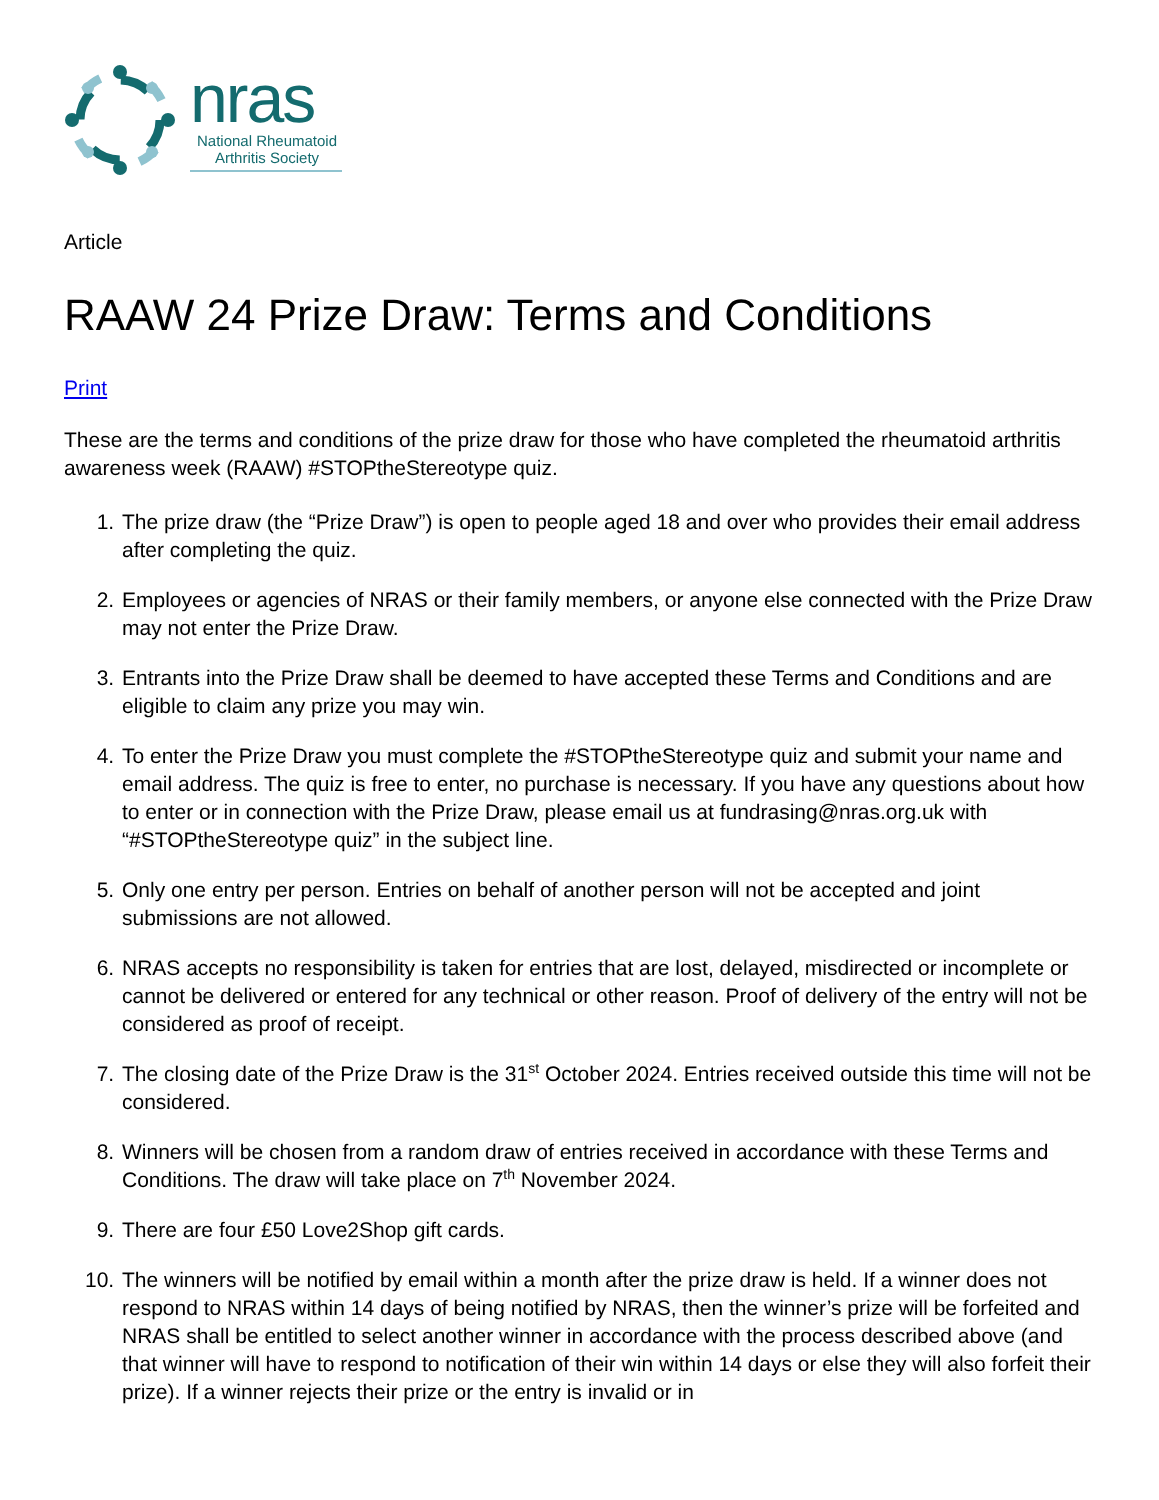nras
National Rheumatoid Arthritis Society
Article
RAAW 24 Prize Draw: Terms and Conditions
Print
These are the terms and conditions of the prize draw for those who have completed the rheumatoid arthritis awareness week (RAAW) #STOPtheStereotype quiz.
1. The prize draw (the “Prize Draw”) is open to people aged 18 and over who provides their email address after completing the quiz.
2. Employees or agencies of NRAS or their family members, or anyone else connected with the Prize Draw may not enter the Prize Draw.
3. Entrants into the Prize Draw shall be deemed to have accepted these Terms and Conditions and are eligible to claim any prize you may win.
4. To enter the Prize Draw you must complete the #STOPtheStereotype quiz and submit your name and email address. The quiz is free to enter, no purchase is necessary. If you have any questions about how to enter or in connection with the Prize Draw, please email us at fundrasing@nras.org.uk with “#STOPtheStereotype quiz” in the subject line.
5. Only one entry per person. Entries on behalf of another person will not be accepted and joint submissions are not allowed.
6. NRAS accepts no responsibility is taken for entries that are lost, delayed, misdirected or incomplete or cannot be delivered or entered for any technical or other reason. Proof of delivery of the entry will not be considered as proof of receipt.
7. The closing date of the Prize Draw is the 31<sup>st</sup> October 2024. Entries received outside this time will not be considered.
8. Winners will be chosen from a random draw of entries received in accordance with these Terms and Conditions. The draw will take place on 7<sup>th</sup> November 2024.
9. There are four £50 Love2Shop gift cards.
10. The winners will be notified by email within a month after the prize draw is held. If a winner does not respond to NRAS within 14 days of being notified by NRAS, then the winner’s prize will be forfeited and NRAS shall be entitled to select another winner in accordance with the process described above (and that winner will have to respond to notification of their win within 14 days or else they will also forfeit their prize). If a winner rejects their prize or the entry is invalid or in